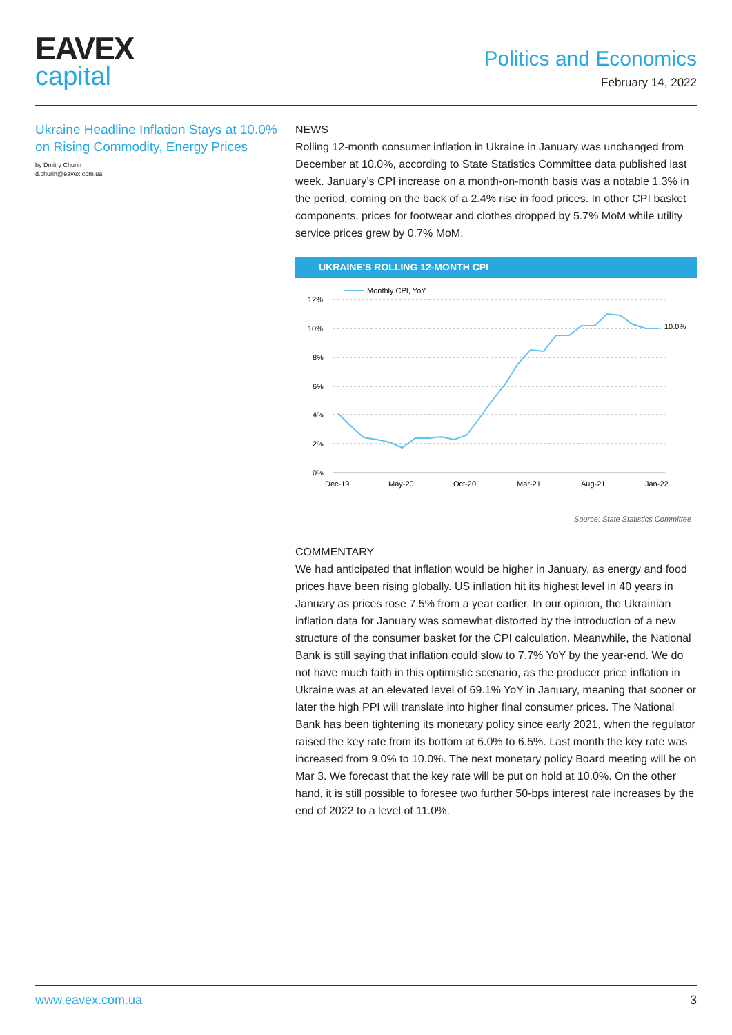EAVEX
capital
Politics and Economics
February 14, 2022
Ukraine Headline Inflation Stays at 10.0% on Rising Commodity, Energy Prices
by Dmitry Churin
d.churin@eavex.com.ua
NEWS
Rolling 12-month consumer inflation in Ukraine in January was unchanged from December at 10.0%, according to State Statistics Committee data published last week. January’s CPI increase on a month-on-month basis was a notable 1.3% in the period, coming on the back of a 2.4% rise in food prices. In other CPI basket components, prices for footwear and clothes dropped by 5.7% MoM while utility service prices grew by 0.7% MoM.
UKRAINE'S ROLLING 12-MONTH CPI
Monthly CPI, YoY
12%
10%
8%
6%
4%
2%
0%
Dec-19
May-20
Oct-20
Mar-21
Aug-21
Jan-22
10.0%
Source: State Statistics Committee
COMMENTARY
We had anticipated that inflation would be higher in January, as energy and food prices have been rising globally. US inflation hit its highest level in 40 years in January as prices rose 7.5% from a year earlier. In our opinion, the Ukrainian inflation data for January was somewhat distorted by the introduction of a new structure of the consumer basket for the CPI calculation. Meanwhile, the National Bank is still saying that inflation could slow to 7.7% YoY by the year-end. We do not have much faith in this optimistic scenario, as the producer price inflation in Ukraine was at an elevated level of 69.1% YoY in January, meaning that sooner or later the high PPI will translate into higher final consumer prices. The National Bank has been tightening its monetary policy since early 2021, when the regulator raised the key rate from its bottom at 6.0% to 6.5%. Last month the key rate was increased from 9.0% to 10.0%. The next monetary policy Board meeting will be on Mar 3. We forecast that the key rate will be put on hold at 10.0%. On the other hand, it is still possible to foresee two further 50-bps interest rate increases by the end of 2022 to a level of 11.0%.
www.eavex.com.ua 3